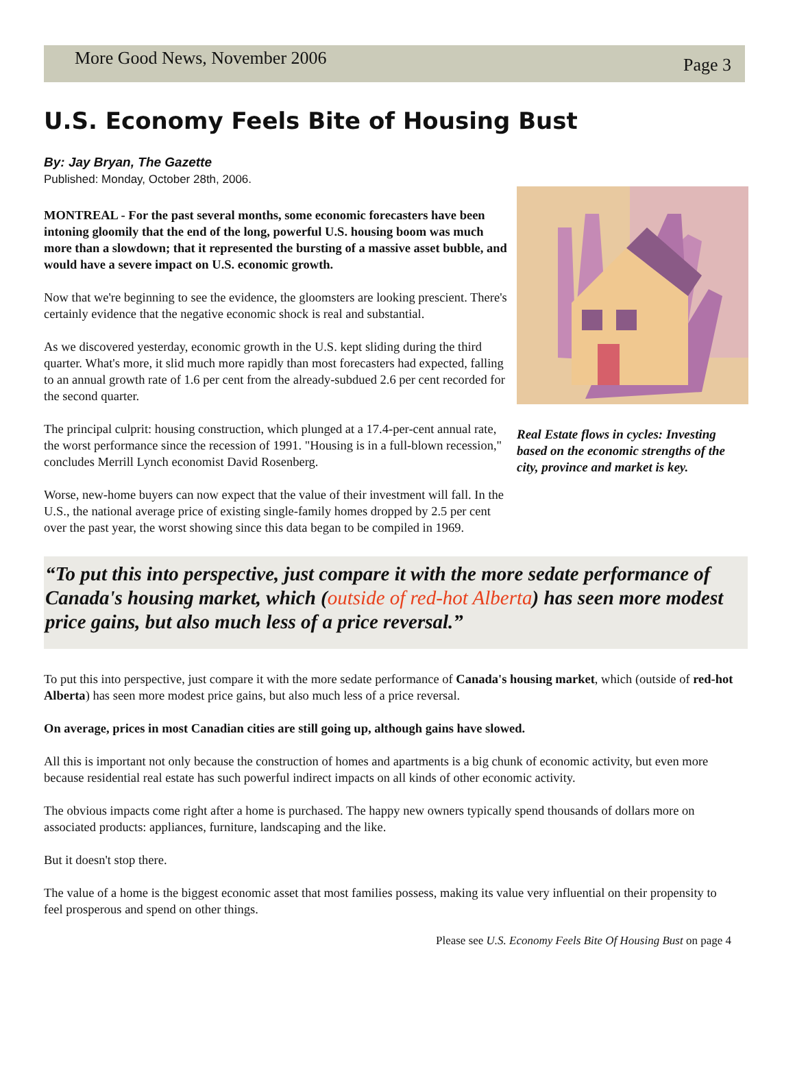More Good News, November 2006
Page 3
U.S. Economy Feels Bite of Housing Bust
By: Jay Bryan, The Gazette
Published: Monday, October 28th, 2006.
MONTREAL - For the past several months, some economic forecasters have been intoning gloomily that the end of the long, powerful U.S. housing boom was much more than a slowdown; that it represented the bursting of a massive asset bubble, and would have a severe impact on U.S. economic growth.
Now that we're beginning to see the evidence, the gloomsters are looking prescient. There's certainly evidence that the negative economic shock is real and substantial.
As we discovered yesterday, economic growth in the U.S. kept sliding during the third quarter. What's more, it slid much more rapidly than most forecasters had expected, falling to an annual growth rate of 1.6 per cent from the already-subdued 2.6 per cent recorded for the second quarter.
The principal culprit: housing construction, which plunged at a 17.4-per-cent annual rate, the worst performance since the recession of 1991. "Housing is in a full-blown recession," concludes Merrill Lynch economist David Rosenberg.
Worse, new-home buyers can now expect that the value of their investment will fall. In the U.S., the national average price of existing single-family homes dropped by 2.5 per cent over the past year, the worst showing since this data began to be compiled in 1969.
Real Estate flows in cycles: Investing based on the economic strengths of the city, province and market is key.
“To put this into perspective, just compare it with the more sedate performance of Canada's housing market, which (outside of red-hot Alberta) has seen more modest price gains, but also much less of a price reversal.”
To put this into perspective, just compare it with the more sedate performance of Canada's housing market, which (outside of red-hot Alberta) has seen more modest price gains, but also much less of a price reversal.
On average, prices in most Canadian cities are still going up, although gains have slowed.
All this is important not only because the construction of homes and apartments is a big chunk of economic activity, but even more because residential real estate has such powerful indirect impacts on all kinds of other economic activity.
The obvious impacts come right after a home is purchased. The happy new owners typically spend thousands of dollars more on associated products: appliances, furniture, landscaping and the like.
But it doesn't stop there.
The value of a home is the biggest economic asset that most families possess, making its value very influential on their propensity to feel prosperous and spend on other things.
Please see U.S. Economy Feels Bite Of Housing Bust on page 4